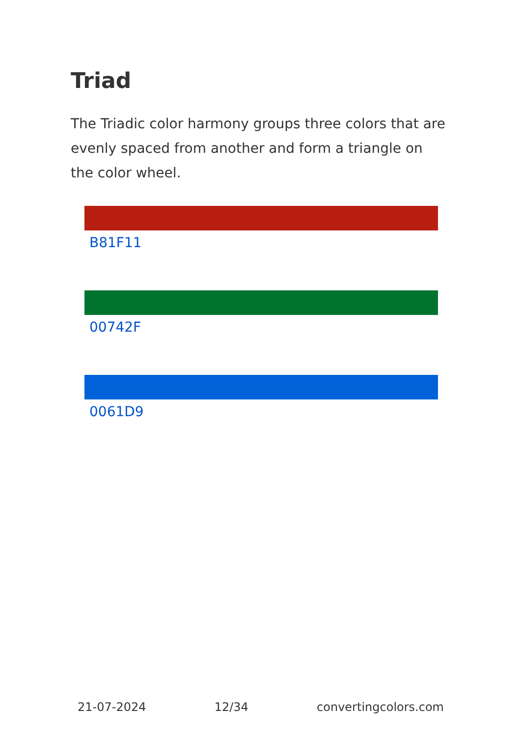Triad
The Triadic color harmony groups three colors that are evenly spaced from another and form a triangle on the color wheel.
B81F11
00742F
0061D9
21-07-2024 12/34 convertingcolors.com